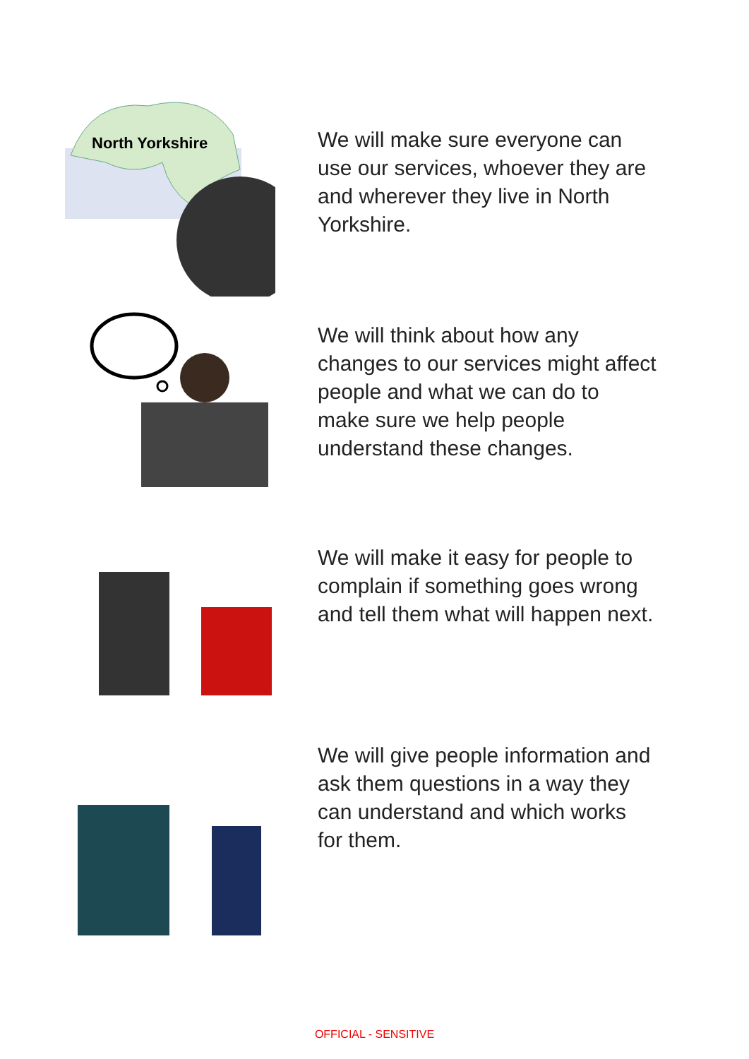North Yorkshire
We will make sure everyone can use our services, whoever they are and wherever they live in North Yorkshire.
We will think about how any changes to our services might affect people and what we can do to make sure we help people understand these changes.
We will make it easy for people to complain if something goes wrong and tell them what will happen next.
We will give people information and ask them questions in a way they can understand and which works for them.
OFFICIAL - SENSITIVE